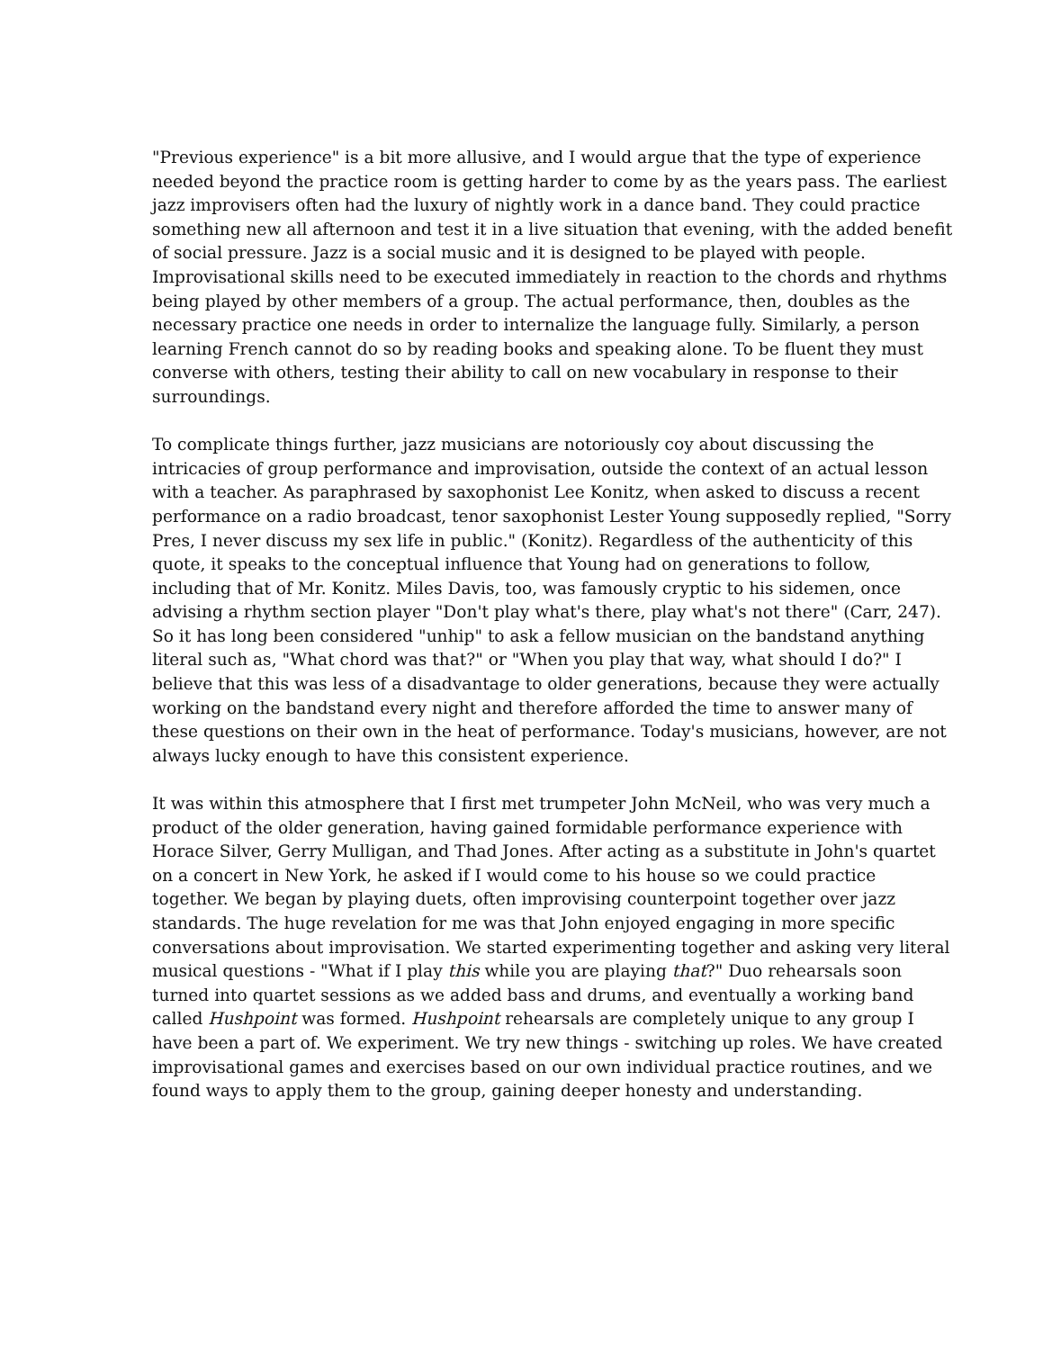"Previous experience" is a bit more allusive, and I would argue that the type of experience needed beyond the practice room is getting harder to come by as the years pass. The earliest jazz improvisers often had the luxury of nightly work in a dance band. They could practice something new all afternoon and test it in a live situation that evening, with the added benefit of social pressure. Jazz is a social music and it is designed to be played with people. Improvisational skills need to be executed immediately in reaction to the chords and rhythms being played by other members of a group. The actual performance, then, doubles as the necessary practice one needs in order to internalize the language fully. Similarly, a person learning French cannot do so by reading books and speaking alone. To be fluent they must converse with others, testing their ability to call on new vocabulary in response to their surroundings.
To complicate things further, jazz musicians are notoriously coy about discussing the intricacies of group performance and improvisation, outside the context of an actual lesson with a teacher. As paraphrased by saxophonist Lee Konitz, when asked to discuss a recent performance on a radio broadcast, tenor saxophonist Lester Young supposedly replied, "Sorry Pres, I never discuss my sex life in public." (Konitz). Regardless of the authenticity of this quote, it speaks to the conceptual influence that Young had on generations to follow, including that of Mr. Konitz. Miles Davis, too, was famously cryptic to his sidemen, once advising a rhythm section player "Don't play what's there, play what's not there" (Carr, 247). So it has long been considered "unhip" to ask a fellow musician on the bandstand anything literal such as, "What chord was that?" or "When you play that way, what should I do?" I believe that this was less of a disadvantage to older generations, because they were actually working on the bandstand every night and therefore afforded the time to answer many of these questions on their own in the heat of performance. Today's musicians, however, are not always lucky enough to have this consistent experience.
It was within this atmosphere that I first met trumpeter John McNeil, who was very much a product of the older generation, having gained formidable performance experience with Horace Silver, Gerry Mulligan, and Thad Jones. After acting as a substitute in John's quartet on a concert in New York, he asked if I would come to his house so we could practice together. We began by playing duets, often improvising counterpoint together over jazz standards. The huge revelation for me was that John enjoyed engaging in more specific conversations about improvisation. We started experimenting together and asking very literal musical questions - "What if I play this while you are playing that?" Duo rehearsals soon turned into quartet sessions as we added bass and drums, and eventually a working band called Hushpoint was formed. Hushpoint rehearsals are completely unique to any group I have been a part of. We experiment. We try new things - switching up roles. We have created improvisational games and exercises based on our own individual practice routines, and we found ways to apply them to the group, gaining deeper honesty and understanding.